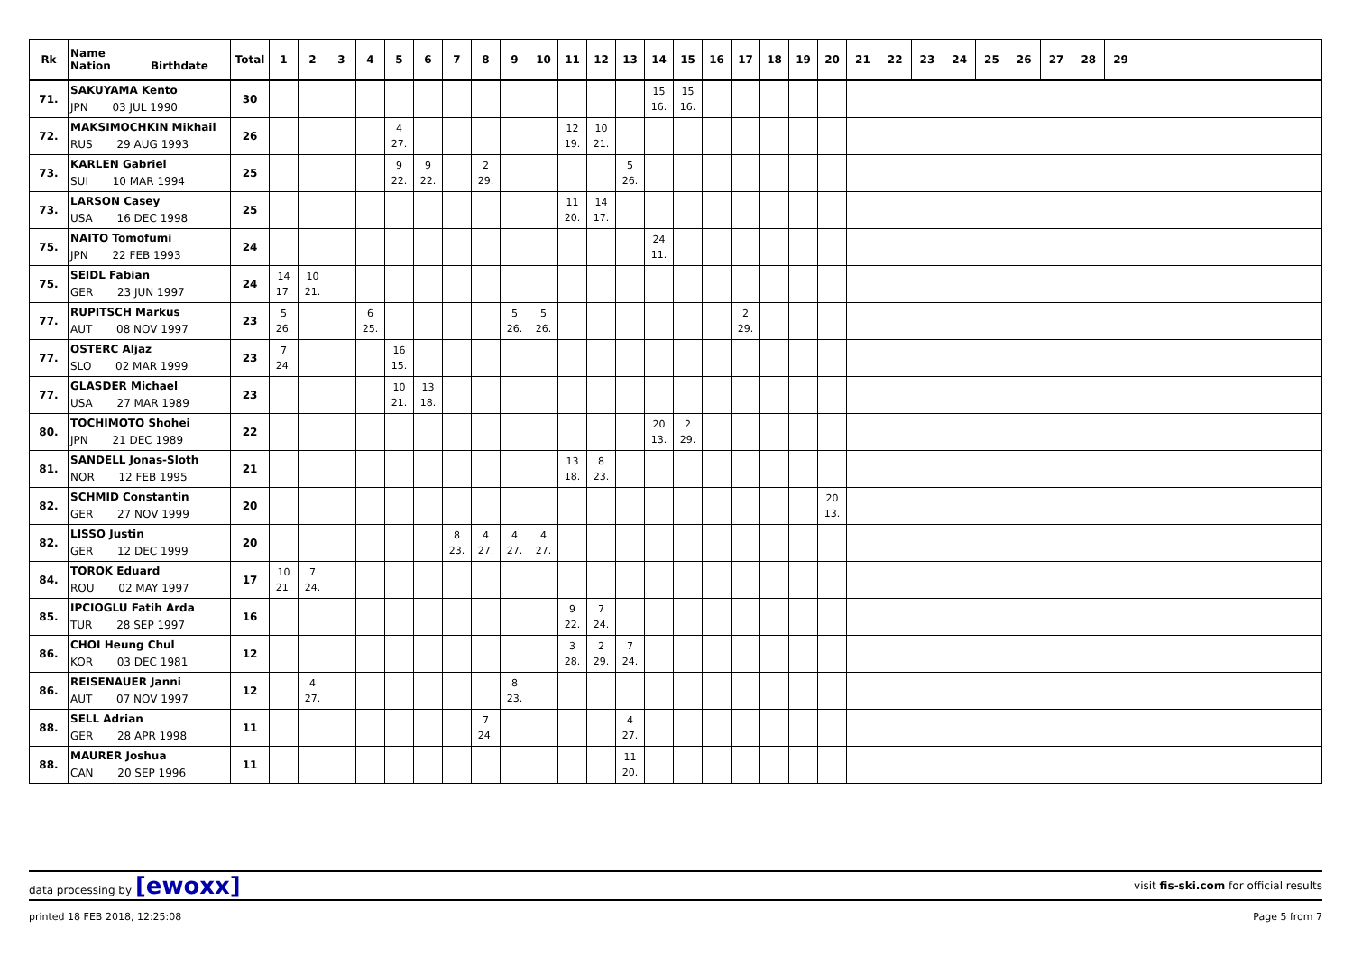| Rk | Name Nation Birthdate | Total | 1 | 2 | 3 | 4 | 5 | 6 | 7 | 8 | 9 | 10 | 11 | 12 | 13 | 14 | 15 | 16 | 17 | 18 | 19 | 20 | 21 | 22 | 23 | 24 | 25 | 26 | 27 | 28 | 29 | |
| --- | --- | --- | --- | --- | --- | --- | --- | --- | --- | --- | --- | --- | --- | --- | --- | --- | --- | --- | --- | --- | --- | --- | --- | --- | --- | --- | --- | --- | --- | --- | --- | --- |
| 71. | SAKUYAMA Kento JPN 03 JUL 1990 | 30 | | | | | | | | | | | | | | 15 16. | 15 16. | | | | | | | | | | | | | | | |
| 72. | MAKSIMOCHKIN Mikhail RUS 29 AUG 1993 | 26 | | | | | 4 27. | | | | | | 12 19. | 10 21. | | | | | | | | | | | | | | | | | | |
| 73. | KARLEN Gabriel SUI 10 MAR 1994 | 25 | | | | | 9 22. | 9 22. | | 2 29. | | | | | 5 26. | | | | | | | | | | | | | | | | | |
| 73. | LARSON Casey USA 16 DEC 1998 | 25 | | | | | | | | | | | 11 20. | 14 17. | | | | | | | | | | | | | | | | | | |
| 75. | NAITO Tomofumi JPN 22 FEB 1993 | 24 | | | | | | | | | | | | | | 24 11. | | | | | | | | | | | | | | | | |
| 75. | SEIDL Fabian GER 23 JUN 1997 | 24 | 14 17. | 10 21. | | | | | | | | | | | | | | | | | | | | | | | | | | | | |
| 77. | RUPITSCH Markus AUT 08 NOV 1997 | 23 | 5 26. | | | 6 25. | | | | | 5 26. | 5 26. | | | | | | | 2 29. | | | | | | | | | | | | | |
| 77. | OSTERC Aljaz SLO 02 MAR 1999 | 23 | 7 24. | | | | 16 15. | | | | | | | | | | | | | | | | | | | | | | | | | |
| 77. | GLASDER Michael USA 27 MAR 1989 | 23 | | | | | 10 21. | 13 18. | | | | | | | | | | | | | | | | | | | | | | | | |
| 80. | TOCHIMOTO Shohei JPN 21 DEC 1989 | 22 | | | | | | | | | | | | | | 20 13. | 2 29. | | | | | | | | | | | | | | | |
| 81. | SANDELL Jonas-Sloth NOR 12 FEB 1995 | 21 | | | | | | | | | | | 13 18. | 8 23. | | | | | | | | | | | | | | | | | | |
| 82. | SCHMID Constantin GER 27 NOV 1999 | 20 | | | | | | | | | | | | | | | | | | | | 20 13. | | | | | | | | | | |
| 82. | LISSO Justin GER 12 DEC 1999 | 20 | | | | | | | 8 23. | 4 27. | 4 27. | 4 27. | | | | | | | | | | | | | | | | | | | | |
| 84. | TOROK Eduard ROU 02 MAY 1997 | 17 | 10 21. | 7 24. | | | | | | | | | | | | | | | | | | | | | | | | | | | | |
| 85. | IPCIOGLU Fatih Arda TUR 28 SEP 1997 | 16 | | | | | | | | | | | 9 22. | 7 24. | | | | | | | | | | | | | | | | | | |
| 86. | CHOI Heung Chul KOR 03 DEC 1981 | 12 | | | | | | | | | | | 3 28. | 2 29. | 7 24. | | | | | | | | | | | | | | | | | |
| 86. | REISENAUER Janni AUT 07 NOV 1997 | 12 | | 4 27. | | | | | | | 8 23. | | | | | | | | | | | | | | | | | | | | | |
| 88. | SELL Adrian GER 28 APR 1998 | 11 | | | | | | | | 7 24. | | | | | 4 27. | | | | | | | | | | | | | | | | | |
| 88. | MAURER Joshua CAN 20 SEP 1996 | 11 | | | | | | | | | | | | | 11 20. | | | | | | | | | | | | | | | | | |
data processing by [ewoxx] visit fis-ski.com for official results
printed 18 FEB 2018, 12:25:08 Page 5 from 7